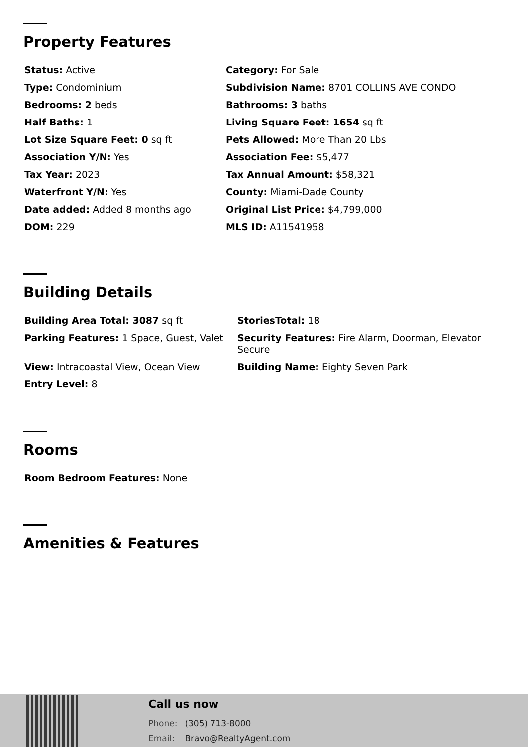Property Features
| Status: Active | Category: For Sale |
| Type: Condominium | Subdivision Name: 8701 COLLINS AVE CONDO |
| Bedrooms: 2 beds | Bathrooms: 3 baths |
| Half Baths: 1 | Living Square Feet: 1654 sq ft |
| Lot Size Square Feet: 0 sq ft | Pets Allowed: More Than 20 Lbs |
| Association Y/N: Yes | Association Fee: $5,477 |
| Tax Year: 2023 | Tax Annual Amount: $58,321 |
| Waterfront Y/N: Yes | County: Miami-Dade County |
| Date added: Added 8 months ago | Original List Price: $4,799,000 |
| DOM: 229 | MLS ID: A11541958 |
Building Details
| Building Area Total: 3087 sq ft | StoriesTotal: 18 |
| Parking Features: 1 Space, Guest, Valet | Security Features: Fire Alarm, Doorman, Elevator Secure |
| View: Intracoastal View, Ocean View | Building Name: Eighty Seven Park |
| Entry Level: 8 | |
Rooms
| Room Bedroom Features: None |
Amenities & Features
Call us now
Phone: (305) 713-8000
Email: Bravo@RealtyAgent.com